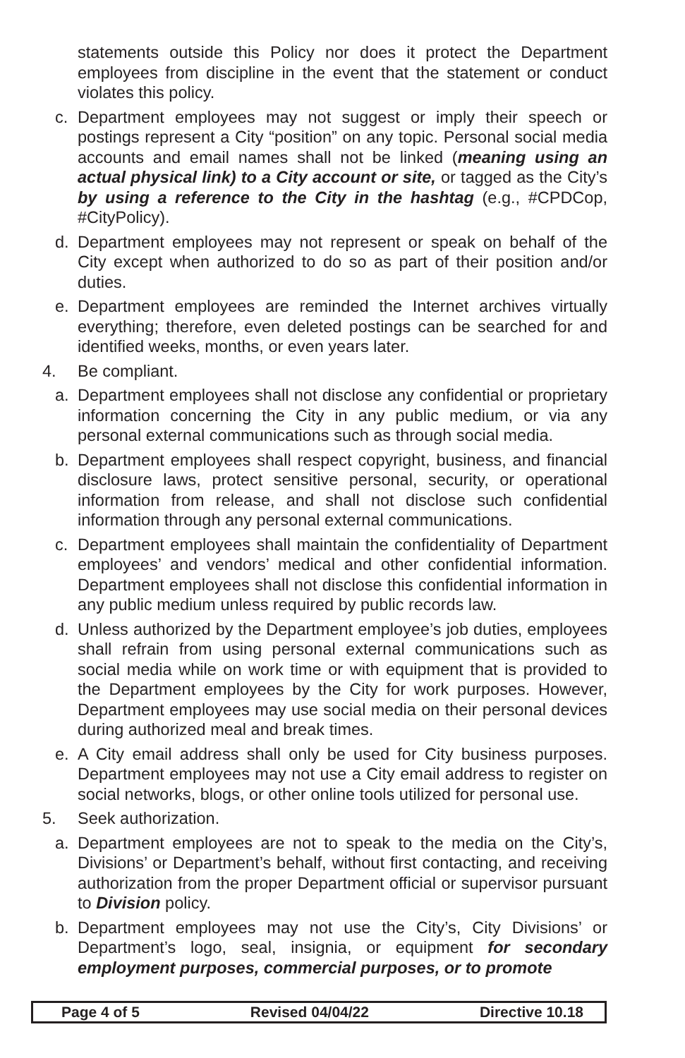statements outside this Policy nor does it protect the Department employees from discipline in the event that the statement or conduct violates this policy.
c. Department employees may not suggest or imply their speech or postings represent a City “position” on any topic. Personal social media accounts and email names shall not be linked (meaning using an actual physical link) to a City account or site, or tagged as the City’s by using a reference to the City in the hashtag (e.g., #CPDCop, #CityPolicy).
d. Department employees may not represent or speak on behalf of the City except when authorized to do so as part of their position and/or duties.
e. Department employees are reminded the Internet archives virtually everything; therefore, even deleted postings can be searched for and identified weeks, months, or even years later.
4. Be compliant.
a. Department employees shall not disclose any confidential or proprietary information concerning the City in any public medium, or via any personal external communications such as through social media.
b. Department employees shall respect copyright, business, and financial disclosure laws, protect sensitive personal, security, or operational information from release, and shall not disclose such confidential information through any personal external communications.
c. Department employees shall maintain the confidentiality of Department employees’ and vendors’ medical and other confidential information. Department employees shall not disclose this confidential information in any public medium unless required by public records law.
d. Unless authorized by the Department employee’s job duties, employees shall refrain from using personal external communications such as social media while on work time or with equipment that is provided to the Department employees by the City for work purposes. However, Department employees may use social media on their personal devices during authorized meal and break times.
e. A City email address shall only be used for City business purposes. Department employees may not use a City email address to register on social networks, blogs, or other online tools utilized for personal use.
5. Seek authorization.
a. Department employees are not to speak to the media on the City’s, Divisions’ or Department’s behalf, without first contacting, and receiving authorization from the proper Department official or supervisor pursuant to Division policy.
b. Department employees may not use the City’s, City Divisions’ or Department’s logo, seal, insignia, or equipment for secondary employment purposes, commercial purposes, or to promote
Page 4 of 5 Revised 04/04/22 Directive 10.18